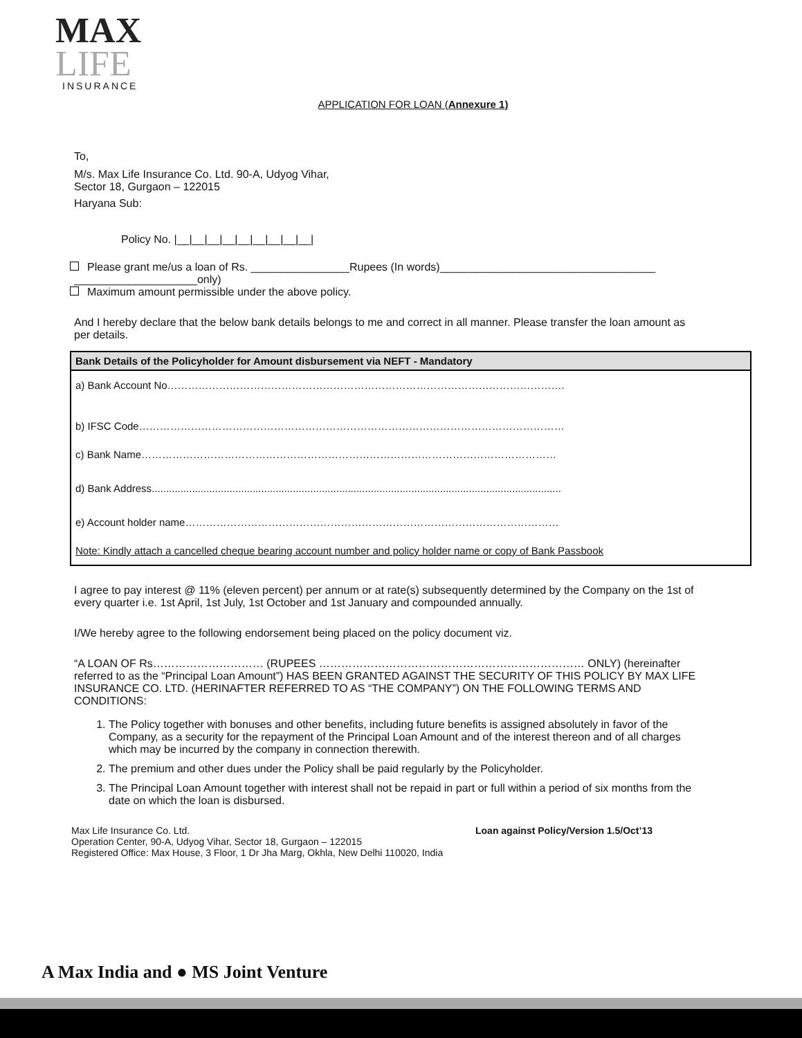MAX
LIFE
INSURANCE
APPLICATION FOR LOAN (Annexure 1)
To,
M/s. Max Life Insurance Co. Ltd. 90-A, Udyog Vihar,
Sector 18, Gurgaon – 122015
Haryana Sub:
Policy No. |__|__|__|__|__|__|__|__|__|
Please grant me/us a loan of Rs. ________________Rupees (In words)___________________________________
____________________only)
Maximum amount permissible under the above policy.
And I hereby declare that the below bank details belongs to me and correct in all manner. Please transfer the loan amount as per details.
| Bank Details of the Policyholder for Amount disbursement via NEFT - Mandatory |
| --- |
| a) Bank Account No……………………………………………………………………………………………………. |
| b) IFSC Code…………………………………………………………………………………………………………… |
| c) Bank Name………………………………………………………………………………………………………… |
| d) Bank Address.............................................................................................................................................. |
| e) Account holder name……………………………………………………………………………………………… |
| Note: Kindly attach a cancelled cheque bearing account number and policy holder name or copy of Bank Passbook |
I agree to pay interest @ 11% (eleven percent) per annum or at rate(s) subsequently determined by the Company on the 1st of every quarter i.e. 1st April, 1st July, 1st October and 1st January and compounded annually.
I/We hereby agree to the following endorsement being placed on the policy document viz.
“A LOAN OF Rs………………………… (RUPEES ……………………………………………………………… ONLY) (hereinafter referred to as the “Principal Loan Amount”) HAS BEEN GRANTED AGAINST THE SECURITY OF THIS POLICY BY MAX LIFE INSURANCE CO. LTD. (HERINAFTER REFERRED TO AS “THE COMPANY”) ON THE FOLLOWING TERMS AND CONDITIONS:
1. The Policy together with bonuses and other benefits, including future benefits is assigned absolutely in favor of the Company, as a security for the repayment of the Principal Loan Amount and of the interest thereon and of all charges which may be incurred by the company in connection therewith.
2. The premium and other dues under the Policy shall be paid regularly by the Policyholder.
3. The Principal Loan Amount together with interest shall not be repaid in part or full within a period of six months from the date on which the loan is disbursed.
Max Life Insurance Co. Ltd. Loan against Policy/Version 1.5/Oct’13
Operation Center, 90-A, Udyog Vihar, Sector 18, Gurgaon – 122015
Registered Office: Max House, 3 Floor, 1 Dr Jha Marg, Okhla, New Delhi 110020, India
A Max India and ● MS Joint Venture